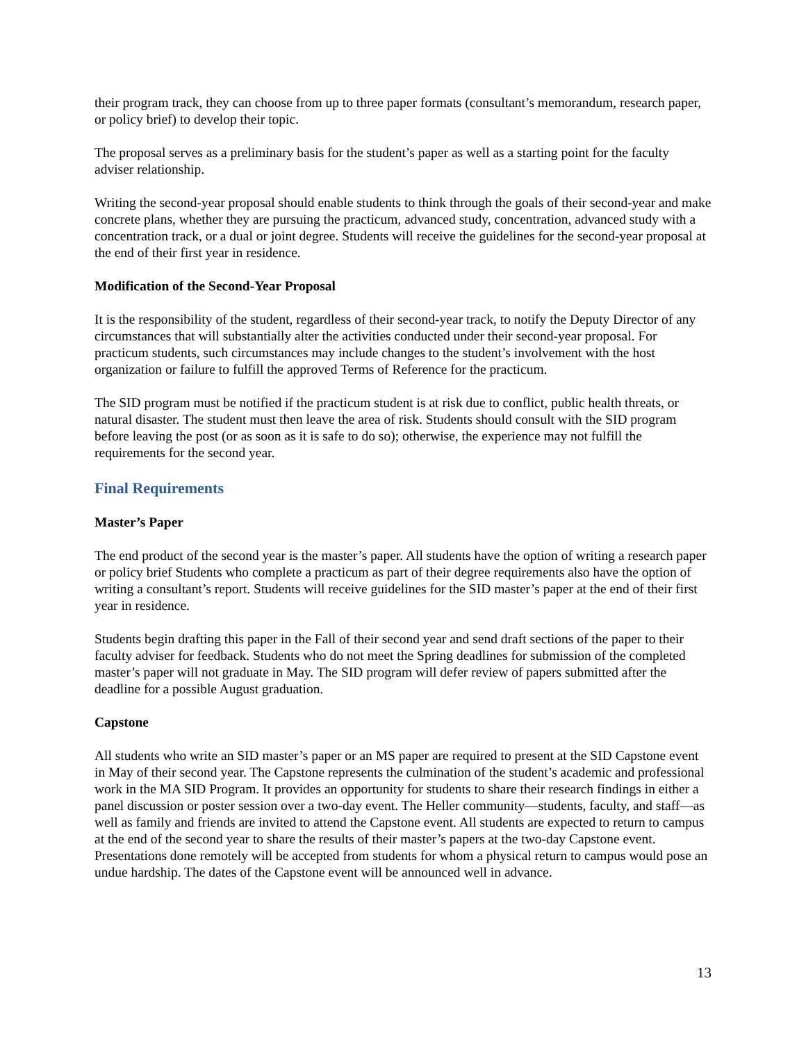their program track, they can choose from up to three paper formats (consultant’s memorandum, research paper, or policy brief) to develop their topic.
The proposal serves as a preliminary basis for the student’s paper as well as a starting point for the faculty adviser relationship.
Writing the second-year proposal should enable students to think through the goals of their second-year and make concrete plans, whether they are pursuing the practicum, advanced study, concentration, advanced study with a concentration track, or a dual or joint degree. Students will receive the guidelines for the second-year proposal at the end of their first year in residence.
Modification of the Second-Year Proposal
It is the responsibility of the student, regardless of their second-year track, to notify the Deputy Director of any circumstances that will substantially alter the activities conducted under their second-year proposal. For practicum students, such circumstances may include changes to the student’s involvement with the host organization or failure to fulfill the approved Terms of Reference for the practicum.
The SID program must be notified if the practicum student is at risk due to conflict, public health threats, or natural disaster. The student must then leave the area of risk. Students should consult with the SID program before leaving the post (or as soon as it is safe to do so); otherwise, the experience may not fulfill the requirements for the second year.
Final Requirements
Master’s Paper
The end product of the second year is the master’s paper. All students have the option of writing a research paper or policy brief Students who complete a practicum as part of their degree requirements also have the option of writing a consultant’s report. Students will receive guidelines for the SID master’s paper at the end of their first year in residence.
Students begin drafting this paper in the Fall of their second year and send draft sections of the paper to their faculty adviser for feedback. Students who do not meet the Spring deadlines for submission of the completed master’s paper will not graduate in May. The SID program will defer review of papers submitted after the deadline for a possible August graduation.
Capstone
All students who write an SID master’s paper or an MS paper are required to present at the SID Capstone event in May of their second year. The Capstone represents the culmination of the student’s academic and professional work in the MA SID Program. It provides an opportunity for students to share their research findings in either a panel discussion or poster session over a two-day event. The Heller community—students, faculty, and staff—as well as family and friends are invited to attend the Capstone event. All students are expected to return to campus at the end of the second year to share the results of their master’s papers at the two-day Capstone event. Presentations done remotely will be accepted from students for whom a physical return to campus would pose an undue hardship. The dates of the Capstone event will be announced well in advance.
13